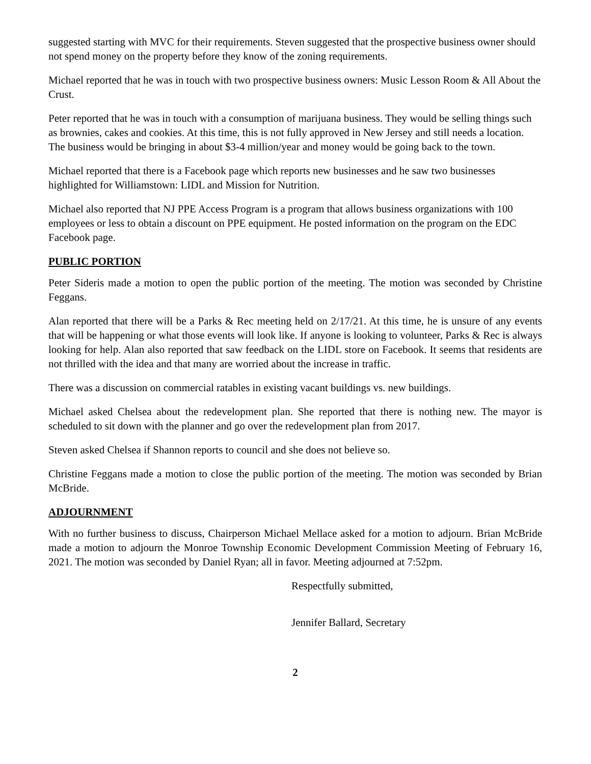suggested starting with MVC for their requirements. Steven suggested that the prospective business owner should not spend money on the property before they know of the zoning requirements.
Michael reported that he was in touch with two prospective business owners: Music Lesson Room & All About the Crust.
Peter reported that he was in touch with a consumption of marijuana business. They would be selling things such as brownies, cakes and cookies. At this time, this is not fully approved in New Jersey and still needs a location. The business would be bringing in about $3-4 million/year and money would be going back to the town.
Michael reported that there is a Facebook page which reports new businesses and he saw two businesses highlighted for Williamstown: LIDL and Mission for Nutrition.
Michael also reported that NJ PPE Access Program is a program that allows business organizations with 100 employees or less to obtain a discount on PPE equipment. He posted information on the program on the EDC Facebook page.
PUBLIC PORTION
Peter Sideris made a motion to open the public portion of the meeting. The motion was seconded by Christine Feggans.
Alan reported that there will be a Parks & Rec meeting held on 2/17/21. At this time, he is unsure of any events that will be happening or what those events will look like. If anyone is looking to volunteer, Parks & Rec is always looking for help. Alan also reported that saw feedback on the LIDL store on Facebook. It seems that residents are not thrilled with the idea and that many are worried about the increase in traffic.
There was a discussion on commercial ratables in existing vacant buildings vs. new buildings.
Michael asked Chelsea about the redevelopment plan. She reported that there is nothing new. The mayor is scheduled to sit down with the planner and go over the redevelopment plan from 2017.
Steven asked Chelsea if Shannon reports to council and she does not believe so.
Christine Feggans made a motion to close the public portion of the meeting. The motion was seconded by Brian McBride.
ADJOURNMENT
With no further business to discuss, Chairperson Michael Mellace asked for a motion to adjourn. Brian McBride made a motion to adjourn the Monroe Township Economic Development Commission Meeting of February 16, 2021. The motion was seconded by Daniel Ryan; all in favor. Meeting adjourned at 7:52pm.
Respectfully submitted,
Jennifer Ballard, Secretary
2